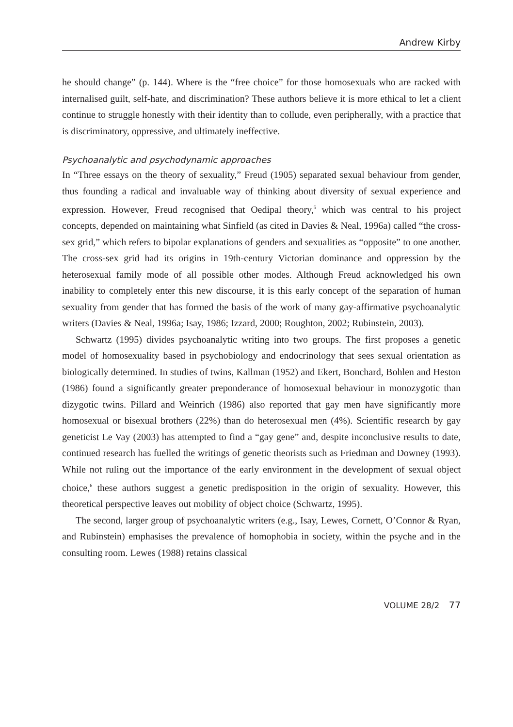Andrew Kirby
he should change” (p. 144). Where is the “free choice” for those homosexuals who are racked with internalised guilt, self-hate, and discrimination? These authors believe it is more ethical to let a client continue to struggle honestly with their identity than to collude, even peripherally, with a practice that is discriminatory, oppressive, and ultimately ineffective.
Psychoanalytic and psychodynamic approaches
In “Three essays on the theory of sexuality,” Freud (1905) separated sexual behaviour from gender, thus founding a radical and invaluable way of thinking about diversity of sexual experience and expression. However, Freud recognised that Oedipal theory,<sup>5</sup> which was central to his project concepts, depended on maintaining what Sinfield (as cited in Davies & Neal, 1996a) called “the cross-sex grid,” which refers to bipolar explanations of genders and sexualities as “opposite” to one another. The cross-sex grid had its origins in 19th-century Victorian dominance and oppression by the heterosexual family mode of all possible other modes. Although Freud acknowledged his own inability to completely enter this new discourse, it is this early concept of the separation of human sexuality from gender that has formed the basis of the work of many gay-affirmative psychoanalytic writers (Davies & Neal, 1996a; Isay, 1986; Izzard, 2000; Roughton, 2002; Rubinstein, 2003).
Schwartz (1995) divides psychoanalytic writing into two groups. The first proposes a genetic model of homosexuality based in psychobiology and endocrinology that sees sexual orientation as biologically determined. In studies of twins, Kallman (1952) and Ekert, Bonchard, Bohlen and Heston (1986) found a significantly greater preponderance of homosexual behaviour in monozygotic than dizygotic twins. Pillard and Weinrich (1986) also reported that gay men have significantly more homosexual or bisexual brothers (22%) than do heterosexual men (4%). Scientific research by gay geneticist Le Vay (2003) has attempted to find a “gay gene” and, despite inconclusive results to date, continued research has fuelled the writings of genetic theorists such as Friedman and Downey (1993). While not ruling out the importance of the early environment in the development of sexual object choice,<sup>6</sup> these authors suggest a genetic predisposition in the origin of sexuality. However, this theoretical perspective leaves out mobility of object choice (Schwartz, 1995).
The second, larger group of psychoanalytic writers (e.g., Isay, Lewes, Cornett, O’Connor & Ryan, and Rubinstein) emphasises the prevalence of homophobia in society, within the psyche and in the consulting room. Lewes (1988) retains classical
VOLUME 28/2 77